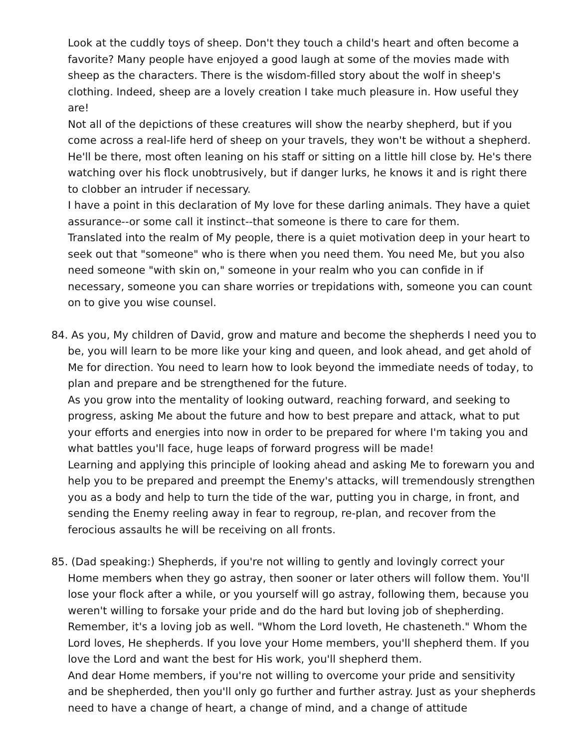Look at the cuddly toys of sheep. Don't they touch a child's heart and often become a favorite? Many people have enjoyed a good laugh at some of the movies made with sheep as the characters. There is the wisdom-filled story about the wolf in sheep's clothing. Indeed, sheep are a lovely creation I take much pleasure in. How useful they are!
Not all of the depictions of these creatures will show the nearby shepherd, but if you come across a real-life herd of sheep on your travels, they won't be without a shepherd. He'll be there, most often leaning on his staff or sitting on a little hill close by. He's there watching over his flock unobtrusively, but if danger lurks, he knows it and is right there to clobber an intruder if necessary.
I have a point in this declaration of My love for these darling animals. They have a quiet assurance--or some call it instinct--that someone is there to care for them.
Translated into the realm of My people, there is a quiet motivation deep in your heart to seek out that "someone" who is there when you need them. You need Me, but you also need someone "with skin on," someone in your realm who you can confide in if necessary, someone you can share worries or trepidations with, someone you can count on to give you wise counsel.
84. As you, My children of David, grow and mature and become the shepherds I need you to be, you will learn to be more like your king and queen, and look ahead, and get ahold of Me for direction. You need to learn how to look beyond the immediate needs of today, to plan and prepare and be strengthened for the future.
As you grow into the mentality of looking outward, reaching forward, and seeking to progress, asking Me about the future and how to best prepare and attack, what to put your efforts and energies into now in order to be prepared for where I'm taking you and what battles you'll face, huge leaps of forward progress will be made!
Learning and applying this principle of looking ahead and asking Me to forewarn you and help you to be prepared and preempt the Enemy's attacks, will tremendously strengthen you as a body and help to turn the tide of the war, putting you in charge, in front, and sending the Enemy reeling away in fear to regroup, re-plan, and recover from the ferocious assaults he will be receiving on all fronts.
85. (Dad speaking:) Shepherds, if you're not willing to gently and lovingly correct your Home members when they go astray, then sooner or later others will follow them. You'll lose your flock after a while, or you yourself will go astray, following them, because you weren't willing to forsake your pride and do the hard but loving job of shepherding. Remember, it's a loving job as well. "Whom the Lord loveth, He chasteneth." Whom the Lord loves, He shepherds. If you love your Home members, you'll shepherd them. If you love the Lord and want the best for His work, you'll shepherd them.
And dear Home members, if you're not willing to overcome your pride and sensitivity and be shepherded, then you'll only go further and further astray. Just as your shepherds need to have a change of heart, a change of mind, and a change of attitude